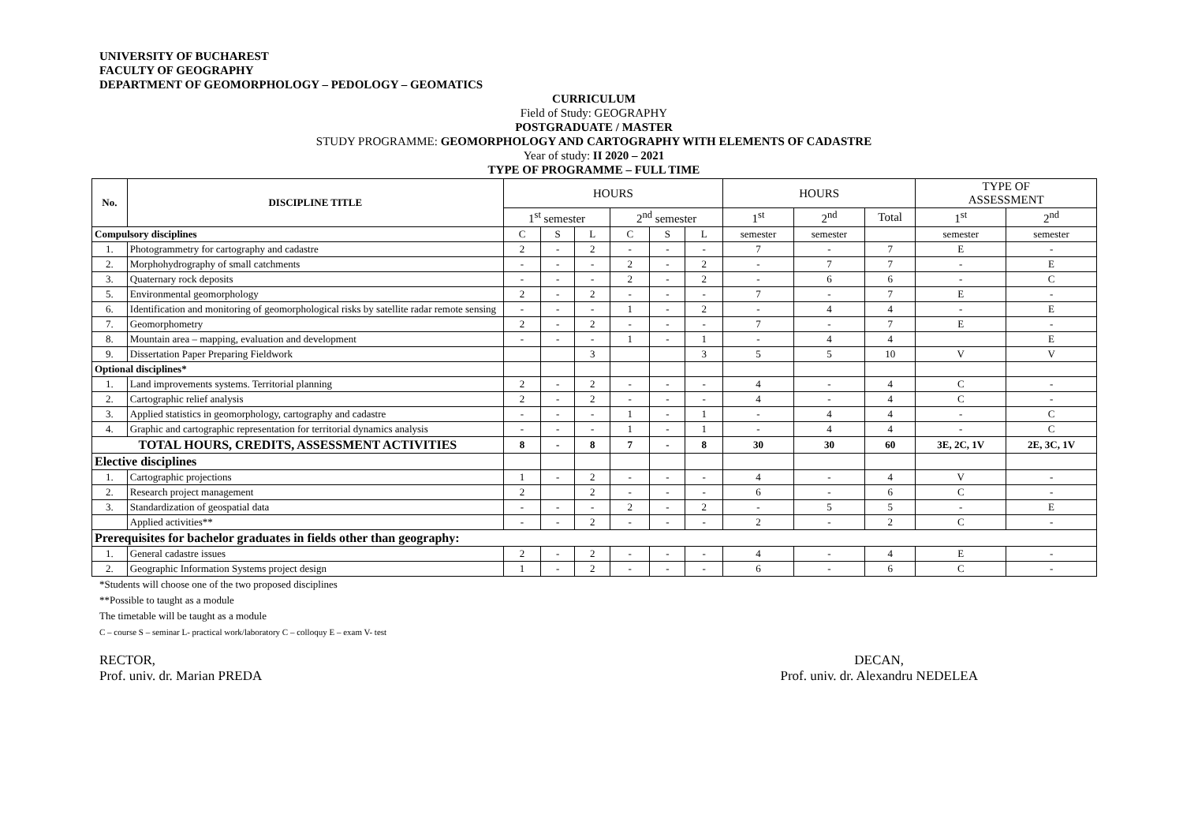UNIVERSITY OF BUCHAREST
FACULTY OF GEOGRAPHY
DEPARTMENT OF GEOMORPHOLOGY – PEDOLOGY – GEOMATICS
CURRICULUM
Field of Study: GEOGRAPHY
POSTGRADUATE / MASTER
STUDY PROGRAMME: GEOMORPHOLOGY AND CARTOGRAPHY WITH ELEMENTS OF CADASTRE
Year of study: II 2020 – 2021
TYPE OF PROGRAMME – FULL TIME
| No. | DISCIPLINE TITLE | HOURS | | | | | | HOURS | | | TYPE OF ASSESSMENT | |
| --- | --- | --- | --- | --- | --- | --- | --- | --- | --- | --- | --- | --- |
| | | 1<sup>st</sup> semester | | | 2<sup>nd</sup> semester | | | 1<sup>st</sup> | 2<sup>nd</sup> | Total | 1<sup>st</sup> | 2<sup>nd</sup> |
| Compulsory disciplines | | C | S | L | C | S | L | semester | semester | | semester | semester |
| 1. | Photogrammetry for cartography and cadastre | 2 | - | 2 | - | - | - | 7 | - | 7 | E | - |
| 2. | Morphohydrography of small catchments | - | - | - | 2 | - | 2 | - | 7 | 7 | - | E |
| 3. | Quaternary rock deposits | - | - | - | 2 | - | 2 | - | 6 | 6 | - | C |
| 5. | Environmental geomorphology | 2 | - | 2 | - | - | - | 7 | - | 7 | E | - |
| 6. | Identification and monitoring of geomorphological risks by satellite radar remote sensing | - | - | - | 1 | - | 2 | - | 4 | 4 | - | E |
| 7. | Geomorphometry | 2 | - | 2 | - | - | - | 7 | - | 7 | E | - |
| 8. | Mountain area – mapping, evaluation and development | - | - | - | 1 | - | 1 | - | 4 | 4 | | E |
| 9. | Dissertation Paper Preparing Fieldwork | | | 3 | | | 3 | 5 | 5 | 10 | V | V |
| Optional disciplines* | | | | | | | | | | | | |
| 1. | Land improvements systems. Territorial planning | 2 | - | 2 | - | - | - | 4 | - | 4 | C | - |
| 2. | Cartographic relief analysis | 2 | - | 2 | - | - | - | 4 | - | 4 | C | - |
| 3. | Applied statistics in geomorphology, cartography and cadastre | - | - | - | 1 | - | 1 | - | 4 | 4 | - | C |
| 4. | Graphic and cartographic representation for territorial dynamics analysis | - | - | - | 1 | - | 1 | - | 4 | 4 | - | C |
| TOTAL HOURS, CREDITS, ASSESSMENT ACTIVITIES | | 8 | - | 8 | 7 | - | 8 | 30 | 30 | 60 | 3E, 2C, 1V | 2E, 3C, 1V |
| Elective disciplines | | | | | | | | | | | | |
| 1. | Cartographic projections | 1 | - | 2 | - | - | - | 4 | - | 4 | V | - |
| 2. | Research project management | 2 | | 2 | - | - | - | 6 | - | 6 | C | - |
| 3. | Standardization of geospatial data | - | - | - | 2 | - | 2 | - | 5 | 5 | - | E |
| | Applied activities** | - | - | 2 | - | - | - | 2 | - | 2 | C | - |
| Prerequisites for bachelor graduates in fields other than geography: | | | | | | | | | | | | |
| 1. | General cadastre issues | 2 | - | 2 | - | - | - | 4 | - | 4 | E | - |
| 2. | Geographic Information Systems project design | 1 | - | 2 | - | - | - | 6 | - | 6 | C | - |
*Students will choose one of the two proposed disciplines
**Possible to taught as a module
The timetable will be taught as a module
C – course S – seminar L- practical work/laboratory C – colloquy E – exam V- test
RECTOR,
Prof. univ. dr. Marian PREDA
DECAN,
Prof. univ. dr. Alexandru NEDELEA